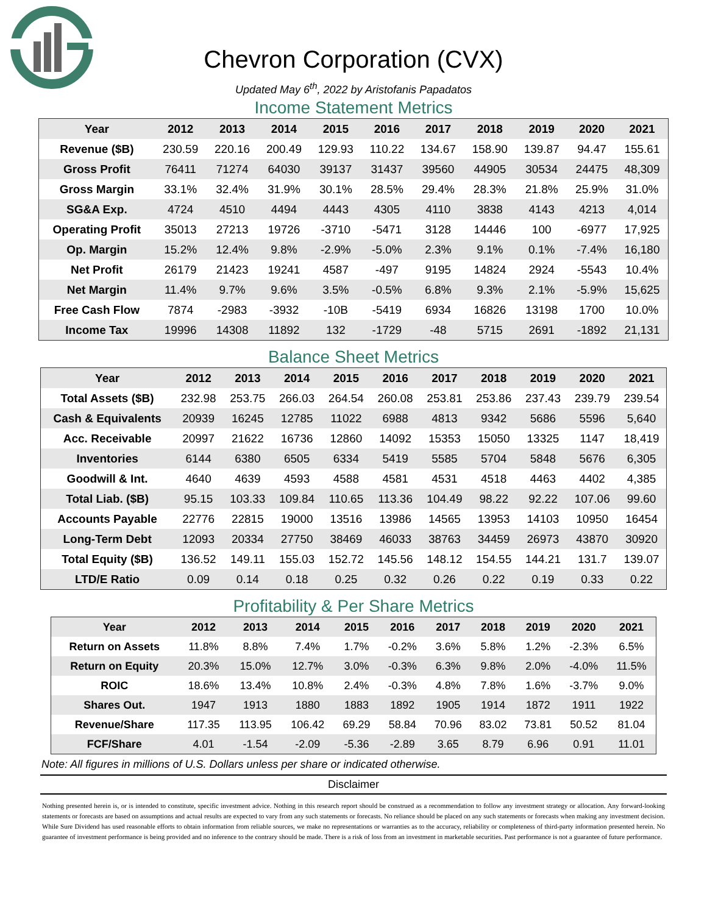Chevron Corporation (CVX)
Updated May 6<sup>th</sup>, 2022 by Aristofanis Papadatos
Income Statement Metrics
| Year | 2012 | 2013 | 2014 | 2015 | 2016 | 2017 | 2018 | 2019 | 2020 | 2021 |
| --- | --- | --- | --- | --- | --- | --- | --- | --- | --- | --- |
| Revenue ($B) | 230.59 | 220.16 | 200.49 | 129.93 | 110.22 | 134.67 | 158.90 | 139.87 | 94.47 | 155.61 |
| Gross Profit | 76411 | 71274 | 64030 | 39137 | 31437 | 39560 | 44905 | 30534 | 24475 | 48,309 |
| Gross Margin | 33.1% | 32.4% | 31.9% | 30.1% | 28.5% | 29.4% | 28.3% | 21.8% | 25.9% | 31.0% |
| SG&A Exp. | 4724 | 4510 | 4494 | 4443 | 4305 | 4110 | 3838 | 4143 | 4213 | 4,014 |
| Operating Profit | 35013 | 27213 | 19726 | -3710 | -5471 | 3128 | 14446 | 100 | -6977 | 17,925 |
| Op. Margin | 15.2% | 12.4% | 9.8% | -2.9% | -5.0% | 2.3% | 9.1% | 0.1% | -7.4% | 16,180 |
| Net Profit | 26179 | 21423 | 19241 | 4587 | -497 | 9195 | 14824 | 2924 | -5543 | 10.4% |
| Net Margin | 11.4% | 9.7% | 9.6% | 3.5% | -0.5% | 6.8% | 9.3% | 2.1% | -5.9% | 15,625 |
| Free Cash Flow | 7874 | -2983 | -3932 | -10B | -5419 | 6934 | 16826 | 13198 | 1700 | 10.0% |
| Income Tax | 19996 | 14308 | 11892 | 132 | -1729 | -48 | 5715 | 2691 | -1892 | 21,131 |
Balance Sheet Metrics
| Year | 2012 | 2013 | 2014 | 2015 | 2016 | 2017 | 2018 | 2019 | 2020 | 2021 |
| --- | --- | --- | --- | --- | --- | --- | --- | --- | --- | --- |
| Total Assets ($B) | 232.98 | 253.75 | 266.03 | 264.54 | 260.08 | 253.81 | 253.86 | 237.43 | 239.79 | 239.54 |
| Cash & Equivalents | 20939 | 16245 | 12785 | 11022 | 6988 | 4813 | 9342 | 5686 | 5596 | 5,640 |
| Acc. Receivable | 20997 | 21622 | 16736 | 12860 | 14092 | 15353 | 15050 | 13325 | 1147 | 18,419 |
| Inventories | 6144 | 6380 | 6505 | 6334 | 5419 | 5585 | 5704 | 5848 | 5676 | 6,305 |
| Goodwill & Int. | 4640 | 4639 | 4593 | 4588 | 4581 | 4531 | 4518 | 4463 | 4402 | 4,385 |
| Total Liab. ($B) | 95.15 | 103.33 | 109.84 | 110.65 | 113.36 | 104.49 | 98.22 | 92.22 | 107.06 | 99.60 |
| Accounts Payable | 22776 | 22815 | 19000 | 13516 | 13986 | 14565 | 13953 | 14103 | 10950 | 16454 |
| Long-Term Debt | 12093 | 20334 | 27750 | 38469 | 46033 | 38763 | 34459 | 26973 | 43870 | 30920 |
| Total Equity ($B) | 136.52 | 149.11 | 155.03 | 152.72 | 145.56 | 148.12 | 154.55 | 144.21 | 131.7 | 139.07 |
| LTD/E Ratio | 0.09 | 0.14 | 0.18 | 0.25 | 0.32 | 0.26 | 0.22 | 0.19 | 0.33 | 0.22 |
Profitability & Per Share Metrics
| Year | 2012 | 2013 | 2014 | 2015 | 2016 | 2017 | 2018 | 2019 | 2020 | 2021 |
| --- | --- | --- | --- | --- | --- | --- | --- | --- | --- | --- |
| Return on Assets | 11.8% | 8.8% | 7.4% | 1.7% | -0.2% | 3.6% | 5.8% | 1.2% | -2.3% | 6.5% |
| Return on Equity | 20.3% | 15.0% | 12.7% | 3.0% | -0.3% | 6.3% | 9.8% | 2.0% | -4.0% | 11.5% |
| ROIC | 18.6% | 13.4% | 10.8% | 2.4% | -0.3% | 4.8% | 7.8% | 1.6% | -3.7% | 9.0% |
| Shares Out. | 1947 | 1913 | 1880 | 1883 | 1892 | 1905 | 1914 | 1872 | 1911 | 1922 |
| Revenue/Share | 117.35 | 113.95 | 106.42 | 69.29 | 58.84 | 70.96 | 83.02 | 73.81 | 50.52 | 81.04 |
| FCF/Share | 4.01 | -1.54 | -2.09 | -5.36 | -2.89 | 3.65 | 8.79 | 6.96 | 0.91 | 11.01 |
Note: All figures in millions of U.S. Dollars unless per share or indicated otherwise.
Disclaimer
Nothing presented herein is, or is intended to constitute, specific investment advice. Nothing in this research report should be construed as a recommendation to follow any investment strategy or allocation. Any forward-looking statements or forecasts are based on assumptions and actual results are expected to vary from any such statements or forecasts. No reliance should be placed on any such statements or forecasts when making any investment decision. While Sure Dividend has used reasonable efforts to obtain information from reliable sources, we make no representations or warranties as to the accuracy, reliability or completeness of third-party information presented herein. No guarantee of investment performance is being provided and no inference to the contrary should be made. There is a risk of loss from an investment in marketable securities. Past performance is not a guarantee of future performance.